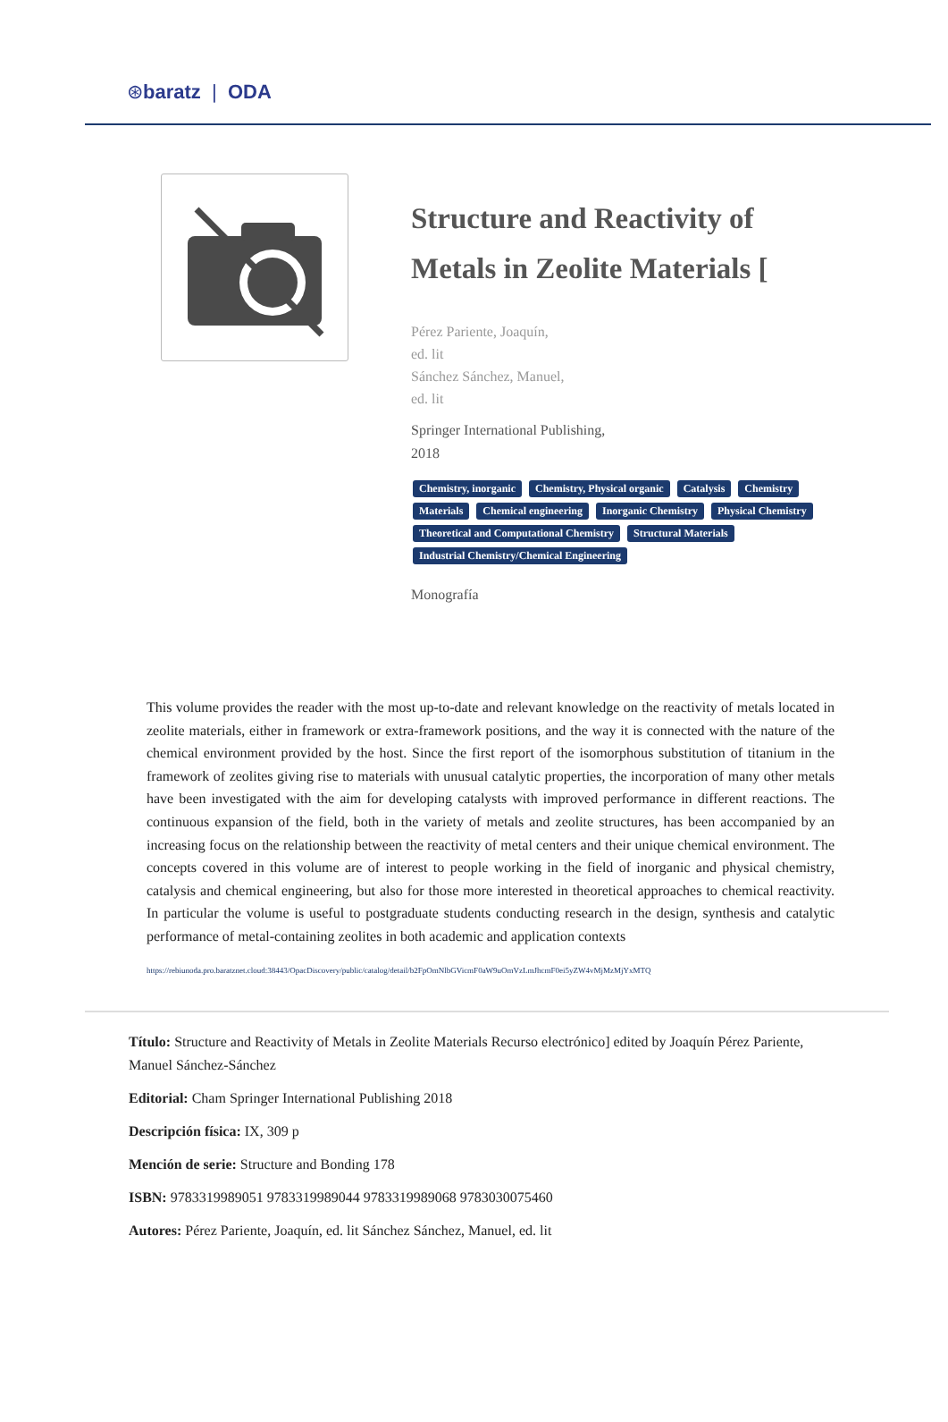⊛baratz | ODA
Structure and Reactivity of Metals in Zeolite Materials [
Pérez Pariente, Joaquín,
ed. lit
Sánchez Sánchez, Manuel,
ed. lit
Springer International Publishing,
2018
Chemistry, inorganic Chemistry, Physical organic Catalysis Chemistry Materials Chemical engineering Inorganic Chemistry Physical Chemistry Theoretical and Computational Chemistry Structural Materials Industrial Chemistry/Chemical Engineering
Monografía
This volume provides the reader with the most up-to-date and relevant knowledge on the reactivity of metals located in zeolite materials, either in framework or extra-framework positions, and the way it is connected with the nature of the chemical environment provided by the host. Since the first report of the isomorphous substitution of titanium in the framework of zeolites giving rise to materials with unusual catalytic properties, the incorporation of many other metals have been investigated with the aim for developing catalysts with improved performance in different reactions. The continuous expansion of the field, both in the variety of metals and zeolite structures, has been accompanied by an increasing focus on the relationship between the reactivity of metal centers and their unique chemical environment. The concepts covered in this volume are of interest to people working in the field of inorganic and physical chemistry, catalysis and chemical engineering, but also for those more interested in theoretical approaches to chemical reactivity. In particular the volume is useful to postgraduate students conducting research in the design, synthesis and catalytic performance of metal-containing zeolites in both academic and application contexts
https://rebiunoda.pro.baratznet.cloud:38443/OpacDiscovery/public/catalog/detail/b2FpOmNlbGVicmF0aW9uOmVzLmJhcmF0ei5yZW4vMjMzMjYxMTQ
Título: Structure and Reactivity of Metals in Zeolite Materials Recurso electrónico] edited by Joaquín Pérez Pariente, Manuel Sánchez-Sánchez
Editorial: Cham Springer International Publishing 2018
Descripción física: IX, 309 p
Mención de serie: Structure and Bonding 178
ISBN: 9783319989051 9783319989044 9783319989068 9783030075460
Autores: Pérez Pariente, Joaquín, ed. lit Sánchez Sánchez, Manuel, ed. lit